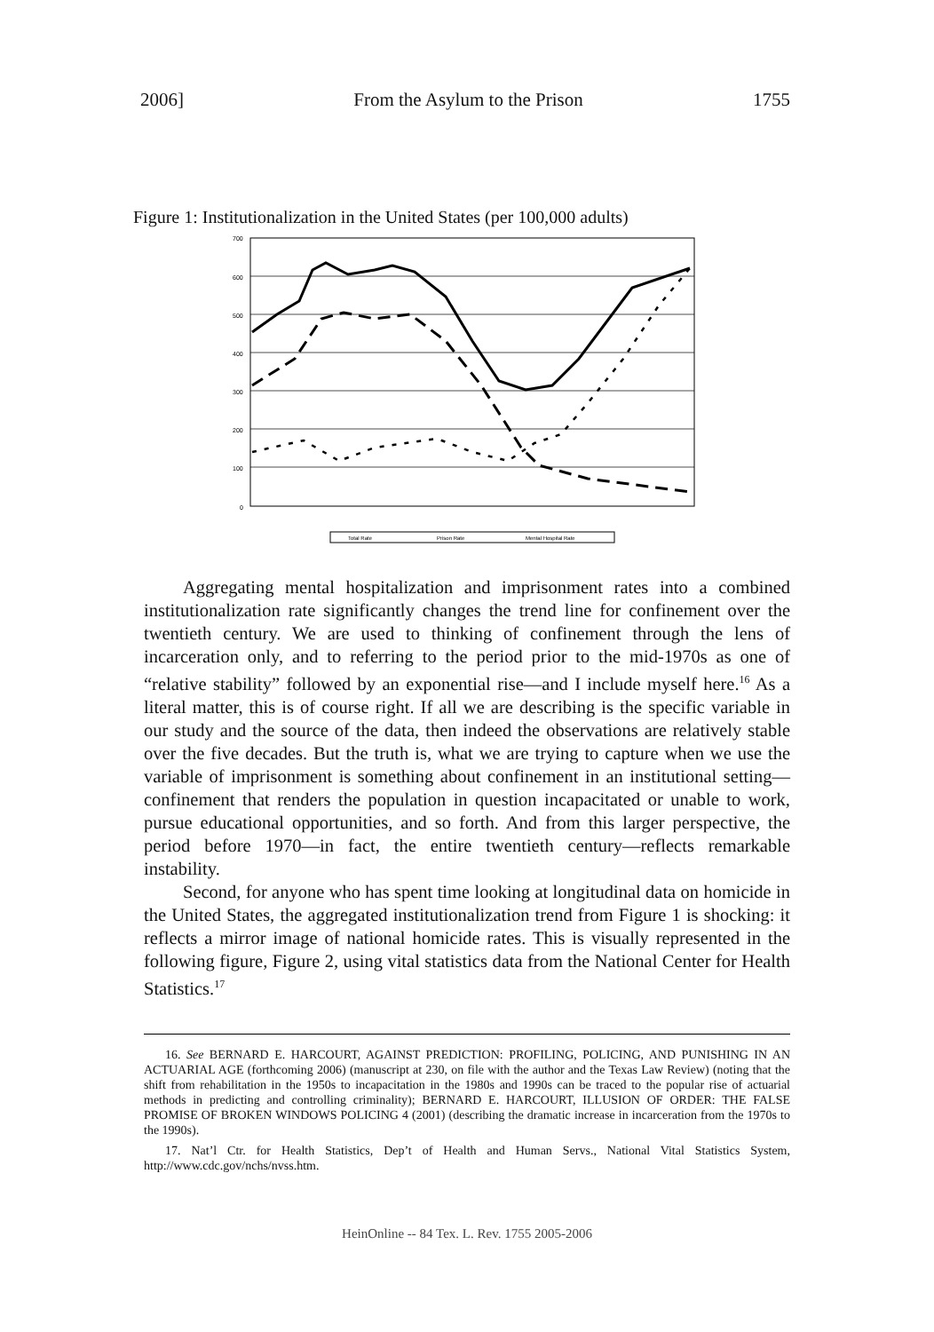2006] From the Asylum to the Prison 1755
Figure 1: Institutionalization in the United States (per 100,000 adults)
700
600
500
400
300
200
100
0
Total Rate
Prison Rate
Mental Hospital Rate
Aggregating mental hospitalization and imprisonment rates into a combined institutionalization rate significantly changes the trend line for confinement over the twentieth century. We are used to thinking of confinement through the lens of incarceration only, and to referring to the period prior to the mid-1970s as one of “relative stability” followed by an exponential rise—and I include myself here.<sup>16</sup> As a literal matter, this is of course right. If all we are describing is the specific variable in our study and the source of the data, then indeed the observations are relatively stable over the five decades. But the truth is, what we are trying to capture when we use the variable of imprisonment is something about confinement in an institutional setting—confinement that renders the population in question incapacitated or unable to work, pursue educational opportunities, and so forth. And from this larger perspective, the period before 1970—in fact, the entire twentieth century—reflects remarkable instability.
Second, for anyone who has spent time looking at longitudinal data on homicide in the United States, the aggregated institutionalization trend from Figure 1 is shocking: it reflects a mirror image of national homicide rates. This is visually represented in the following figure, Figure 2, using vital statistics data from the National Center for Health Statistics.<sup>17</sup>
16. See BERNARD E. HARCOURT, AGAINST PREDICTION: PROFILING, POLICING, AND PUNISHING IN AN ACTUARIAL AGE (forthcoming 2006) (manuscript at 230, on file with the author and the Texas Law Review) (noting that the shift from rehabilitation in the 1950s to incapacitation in the 1980s and 1990s can be traced to the popular rise of actuarial methods in predicting and controlling criminality); BERNARD E. HARCOURT, ILLUSION OF ORDER: THE FALSE PROMISE OF BROKEN WINDOWS POLICING 4 (2001) (describing the dramatic increase in incarceration from the 1970s to the 1990s).
17. Nat’l Ctr. for Health Statistics, Dep’t of Health and Human Servs., National Vital Statistics System, http://www.cdc.gov/nchs/nvss.htm.
HeinOnline -- 84 Tex. L. Rev. 1755 2005-2006